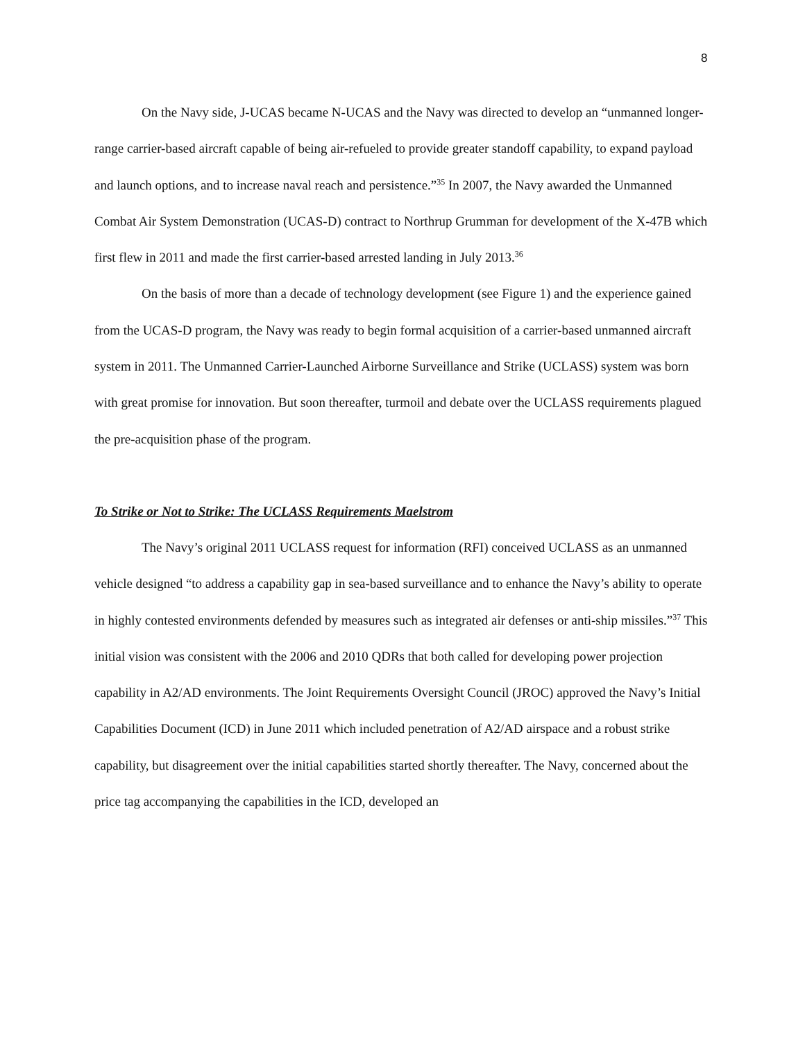8
On the Navy side, J-UCAS became N-UCAS and the Navy was directed to develop an “unmanned longer-range carrier-based aircraft capable of being air-refueled to provide greater standoff capability, to expand payload and launch options, and to increase naval reach and persistence.”<sup>35</sup> In 2007, the Navy awarded the Unmanned Combat Air System Demonstration (UCAS-D) contract to Northrup Grumman for development of the X-47B which first flew in 2011 and made the first carrier-based arrested landing in July 2013.<sup>36</sup>
On the basis of more than a decade of technology development (see Figure 1) and the experience gained from the UCAS-D program, the Navy was ready to begin formal acquisition of a carrier-based unmanned aircraft system in 2011. The Unmanned Carrier-Launched Airborne Surveillance and Strike (UCLASS) system was born with great promise for innovation. But soon thereafter, turmoil and debate over the UCLASS requirements plagued the pre-acquisition phase of the program.
To Strike or Not to Strike: The UCLASS Requirements Maelstrom
The Navy’s original 2011 UCLASS request for information (RFI) conceived UCLASS as an unmanned vehicle designed “to address a capability gap in sea-based surveillance and to enhance the Navy’s ability to operate in highly contested environments defended by measures such as integrated air defenses or anti-ship missiles.”<sup>37</sup> This initial vision was consistent with the 2006 and 2010 QDRs that both called for developing power projection capability in A2/AD environments. The Joint Requirements Oversight Council (JROC) approved the Navy’s Initial Capabilities Document (ICD) in June 2011 which included penetration of A2/AD airspace and a robust strike capability, but disagreement over the initial capabilities started shortly thereafter. The Navy, concerned about the price tag accompanying the capabilities in the ICD, developed an